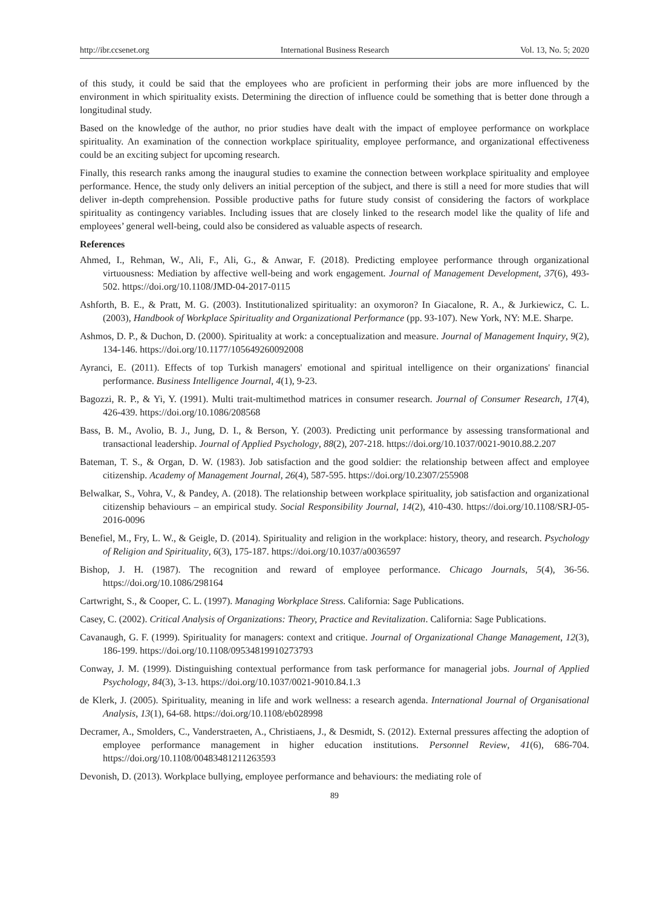http://ibr.ccsenet.org International Business Research Vol. 13, No. 5; 2020
of this study, it could be said that the employees who are proficient in performing their jobs are more influenced by the environment in which spirituality exists. Determining the direction of influence could be something that is better done through a longitudinal study.
Based on the knowledge of the author, no prior studies have dealt with the impact of employee performance on workplace spirituality. An examination of the connection workplace spirituality, employee performance, and organizational effectiveness could be an exciting subject for upcoming research.
Finally, this research ranks among the inaugural studies to examine the connection between workplace spirituality and employee performance. Hence, the study only delivers an initial perception of the subject, and there is still a need for more studies that will deliver in-depth comprehension. Possible productive paths for future study consist of considering the factors of workplace spirituality as contingency variables. Including issues that are closely linked to the research model like the quality of life and employees’ general well-being, could also be considered as valuable aspects of research.
References
Ahmed, I., Rehman, W., Ali, F., Ali, G., & Anwar, F. (2018). Predicting employee performance through organizational virtuousness: Mediation by affective well-being and work engagement. Journal of Management Development, 37(6), 493-502. https://doi.org/10.1108/JMD-04-2017-0115
Ashforth, B. E., & Pratt, M. G. (2003). Institutionalized spirituality: an oxymoron? In Giacalone, R. A., & Jurkiewicz, C. L. (2003), Handbook of Workplace Spirituality and Organizational Performance (pp. 93-107). New York, NY: M.E. Sharpe.
Ashmos, D. P., & Duchon, D. (2000). Spirituality at work: a conceptualization and measure. Journal of Management Inquiry, 9(2), 134-146. https://doi.org/10.1177/105649260092008
Ayranci, E. (2011). Effects of top Turkish managers' emotional and spiritual intelligence on their organizations' financial performance. Business Intelligence Journal, 4(1), 9-23.
Bagozzi, R. P., & Yi, Y. (1991). Multi trait-multimethod matrices in consumer research. Journal of Consumer Research, 17(4), 426-439. https://doi.org/10.1086/208568
Bass, B. M., Avolio, B. J., Jung, D. I., & Berson, Y. (2003). Predicting unit performance by assessing transformational and transactional leadership. Journal of Applied Psychology, 88(2), 207-218. https://doi.org/10.1037/0021-9010.88.2.207
Bateman, T. S., & Organ, D. W. (1983). Job satisfaction and the good soldier: the relationship between affect and employee citizenship. Academy of Management Journal, 26(4), 587-595. https://doi.org/10.2307/255908
Belwalkar, S., Vohra, V., & Pandey, A. (2018). The relationship between workplace spirituality, job satisfaction and organizational citizenship behaviours – an empirical study. Social Responsibility Journal, 14(2), 410-430. https://doi.org/10.1108/SRJ-05-2016-0096
Benefiel, M., Fry, L. W., & Geigle, D. (2014). Spirituality and religion in the workplace: history, theory, and research. Psychology of Religion and Spirituality, 6(3), 175-187. https://doi.org/10.1037/a0036597
Bishop, J. H. (1987). The recognition and reward of employee performance. Chicago Journals, 5(4), 36-56. https://doi.org/10.1086/298164
Cartwright, S., & Cooper, C. L. (1997). Managing Workplace Stress. California: Sage Publications.
Casey, C. (2002). Critical Analysis of Organizations: Theory, Practice and Revitalization. California: Sage Publications.
Cavanaugh, G. F. (1999). Spirituality for managers: context and critique. Journal of Organizational Change Management, 12(3), 186-199. https://doi.org/10.1108/09534819910273793
Conway, J. M. (1999). Distinguishing contextual performance from task performance for managerial jobs. Journal of Applied Psychology, 84(3), 3-13. https://doi.org/10.1037/0021-9010.84.1.3
de Klerk, J. (2005). Spirituality, meaning in life and work wellness: a research agenda. International Journal of Organisational Analysis, 13(1), 64-68. https://doi.org/10.1108/eb028998
Decramer, A., Smolders, C., Vanderstraeten, A., Christiaens, J., & Desmidt, S. (2012). External pressures affecting the adoption of employee performance management in higher education institutions. Personnel Review, 41(6), 686-704. https://doi.org/10.1108/00483481211263593
Devonish, D. (2013). Workplace bullying, employee performance and behaviours: the mediating role of
89